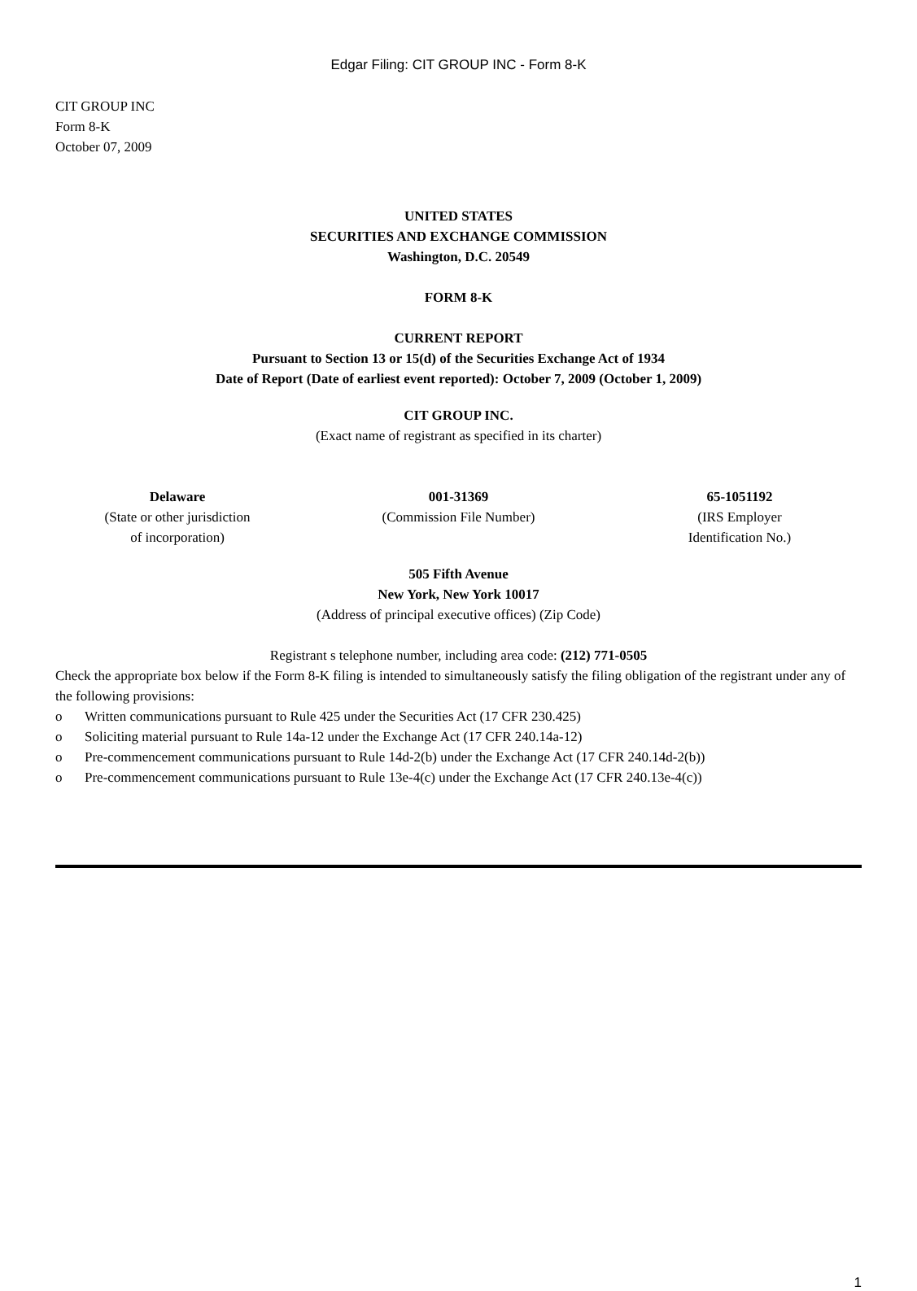Edgar Filing: CIT GROUP INC - Form 8-K
CIT GROUP INC
Form 8-K
October 07, 2009
UNITED STATES
SECURITIES AND EXCHANGE COMMISSION
Washington, D.C. 20549
FORM 8-K
CURRENT REPORT
Pursuant to Section 13 or 15(d) of the Securities Exchange Act of 1934
Date of Report (Date of earliest event reported): October 7, 2009 (October 1, 2009)
CIT GROUP INC.
(Exact name of registrant as specified in its charter)
Delaware
(State or other jurisdiction
of incorporation)
001-31369
(Commission File Number)
65-1051192
(IRS Employer
Identification No.)
505 Fifth Avenue
New York, New York 10017
(Address of principal executive offices) (Zip Code)
Registrant s telephone number, including area code: (212) 771-0505
Check the appropriate box below if the Form 8-K filing is intended to simultaneously satisfy the filing obligation of the registrant under any of the following provisions:
o Written communications pursuant to Rule 425 under the Securities Act (17 CFR 230.425)
o Soliciting material pursuant to Rule 14a-12 under the Exchange Act (17 CFR 240.14a-12)
o Pre-commencement communications pursuant to Rule 14d-2(b) under the Exchange Act (17 CFR 240.14d-2(b))
o Pre-commencement communications pursuant to Rule 13e-4(c) under the Exchange Act (17 CFR 240.13e-4(c))
1